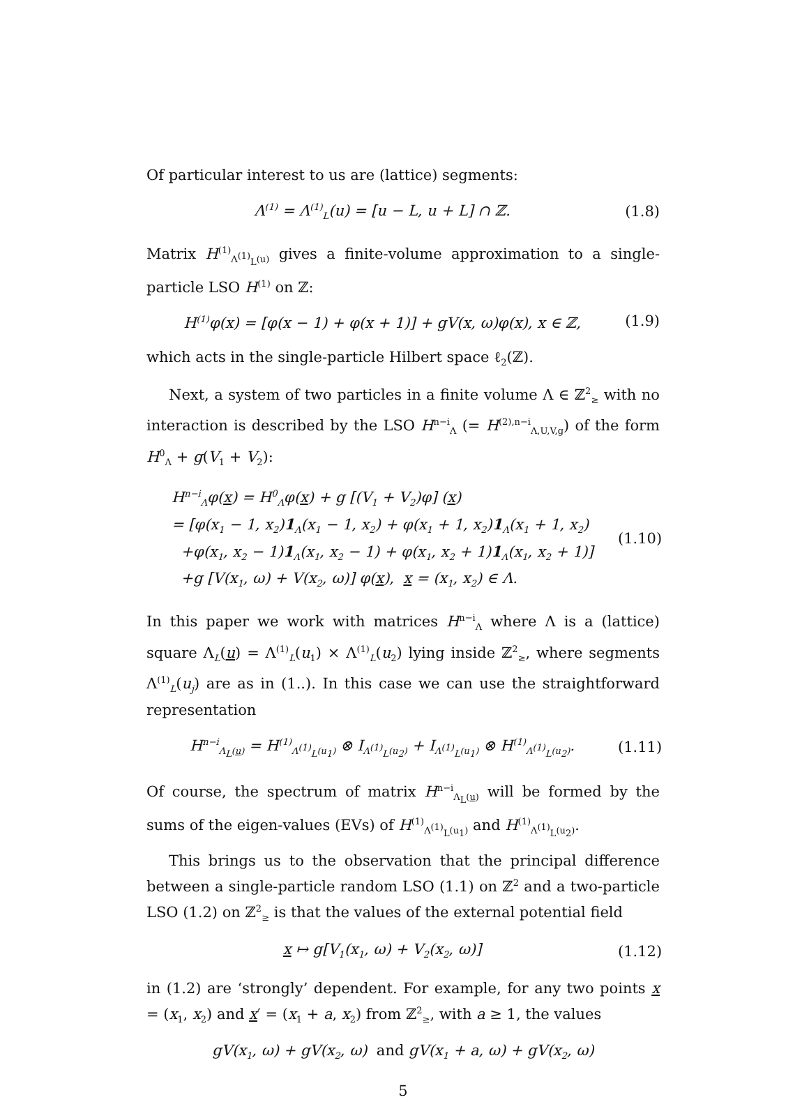Of particular interest to us are (lattice) segments:
Λ<sup>(1)</sup> = Λ<sup>(1)</sup><sub>L</sub>(u) = [u − L, u + L] ∩ ℤ.
(1.8)
Matrix H<sup>(1)</sup><sub>Λ<sup>(1)</sup><sub>L</sub>(u)</sub> gives a finite-volume approximation to a single-particle LSO H<sup>(1)</sup> on ℤ:
H<sup>(1)</sup>φ(x) = [φ(x − 1) + φ(x + 1)] + gV(x, ω)φ(x), x ∈ ℤ,
(1.9)
which acts in the single-particle Hilbert space ℓ<sub>2</sub>(ℤ).
Next, a system of two particles in a finite volume Λ ∈ ℤ<sup>2</sup><sub>≥</sub> with no interaction is described by the LSO H<sup>n−i</sup><sub>Λ</sub> (= H<sup>(2),n−i</sup><sub>Λ,U,V,g</sub>) of the form H<sup>0</sup><sub>Λ</sub> + g(V<sub>1</sub> + V<sub>2</sub>):
H<sup>n−i</sup><sub>Λ</sub>φ(x) = H<sup>0</sup><sub>Λ</sub>φ(x) + g [(V<sub>1</sub> + V<sub>2</sub>)φ] (x)
= [φ(x<sub>1</sub> − 1, x<sub>2</sub>)1<sub>Λ</sub>(x<sub>1</sub> − 1, x<sub>2</sub>) + φ(x<sub>1</sub> + 1, x<sub>2</sub>)1<sub>Λ</sub>(x<sub>1</sub> + 1, x<sub>2</sub>)
+φ(x<sub>1</sub>, x<sub>2</sub> − 1)1<sub>Λ</sub>(x<sub>1</sub>, x<sub>2</sub> − 1) + φ(x<sub>1</sub>, x<sub>2</sub> + 1)1<sub>Λ</sub>(x<sub>1</sub>, x<sub>2</sub> + 1)]
+g [V(x<sub>1</sub>, ω) + V(x<sub>2</sub>, ω)] φ(x), x = (x<sub>1</sub>, x<sub>2</sub>) ∈ Λ.
(1.10)
In this paper we work with matrices H<sup>n−i</sup><sub>Λ</sub> where Λ is a (lattice) square Λ<sub>L</sub>(u) = Λ<sup>(1)</sup><sub>L</sub>(u<sub>1</sub>) × Λ<sup>(1)</sup><sub>L</sub>(u<sub>2</sub>) lying inside ℤ<sup>2</sup><sub>≥</sub>, where segments Λ<sup>(1)</sup><sub>L</sub>(u<sub>j</sub>) are as in (1..). In this case we can use the straightforward representation
H<sup>n−i</sup><sub>Λ<sub>L</sub>(u)</sub> = H<sup>(1)</sup><sub>Λ<sup>(1)</sup><sub>L</sub>(u<sub>1</sub>)</sub> ⊗ I<sub>Λ<sup>(1)</sup><sub>L</sub>(u<sub>2</sub>)</sub> + I<sub>Λ<sup>(1)</sup><sub>L</sub>(u<sub>1</sub>)</sub> ⊗ H<sup>(1)</sup><sub>Λ<sup>(1)</sup><sub>L</sub>(u<sub>2</sub>)</sub>.
(1.11)
Of course, the spectrum of matrix H<sup>n−i</sup><sub>Λ<sub>L</sub>(u)</sub> will be formed by the sums of the eigen-values (EVs) of H<sup>(1)</sup><sub>Λ<sup>(1)</sup><sub>L</sub>(u<sub>1</sub>)</sub> and H<sup>(1)</sup><sub>Λ<sup>(1)</sup><sub>L</sub>(u<sub>2</sub>)</sub>.
This brings us to the observation that the principal difference between a single-particle random LSO (1.1) on ℤ<sup>2</sup> and a two-particle LSO (1.2) on ℤ<sup>2</sup><sub>≥</sub> is that the values of the external potential field
x ↦ g[V<sub>1</sub>(x<sub>1</sub>, ω) + V<sub>2</sub>(x<sub>2</sub>, ω)]
(1.12)
in (1.2) are ‘strongly’ dependent. For example, for any two points x = (x<sub>1</sub>, x<sub>2</sub>) and x′ = (x<sub>1</sub> + a, x<sub>2</sub>) from ℤ<sup>2</sup><sub>≥</sub>, with a ≥ 1, the values
gV(x<sub>1</sub>, ω) + gV(x<sub>2</sub>, ω) and gV(x<sub>1</sub> + a, ω) + gV(x<sub>2</sub>, ω)
5